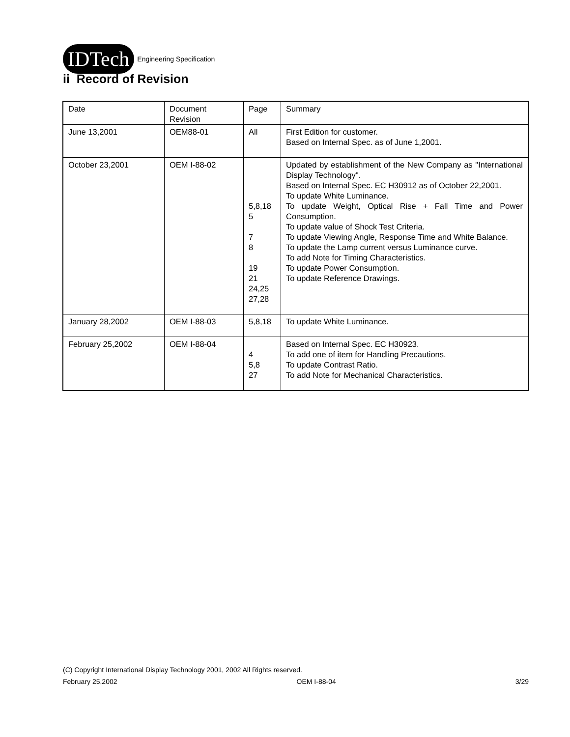IDTech
Engineering Specification
ii Record of Revision
| Date | Document Revision | Page | Summary |
| June 13,2001 | OEM88-01 | All | First Edition for customer. Based on Internal Spec. as of June 1,2001. |
| October 23,2001 | OEM I-88-02 | 5,8,18 5 7 8 19 21 24,25 27,28 | Updated by establishment of the New Company as "International Display Technology". Based on Internal Spec. EC H30912 as of October 22,2001. To update White Luminance. To update Weight, Optical Rise + Fall Time and Power Consumption. To update value of Shock Test Criteria. To update Viewing Angle, Response Time and White Balance. To update the Lamp current versus Luminance curve. To add Note for Timing Characteristics. To update Power Consumption. To update Reference Drawings. |
| January 28,2002 | OEM I-88-03 | 5,8,18 | To update White Luminance. |
| February 25,2002 | OEM I-88-04 | 4 5,8 27 | Based on Internal Spec. EC H30923. To add one of item for Handling Precautions. To update Contrast Ratio. To add Note for Mechanical Characteristics. |
(C) Copyright International Display Technology 2001, 2002 All Rights reserved.
February 25,2002 OEM I-88-04 3/29